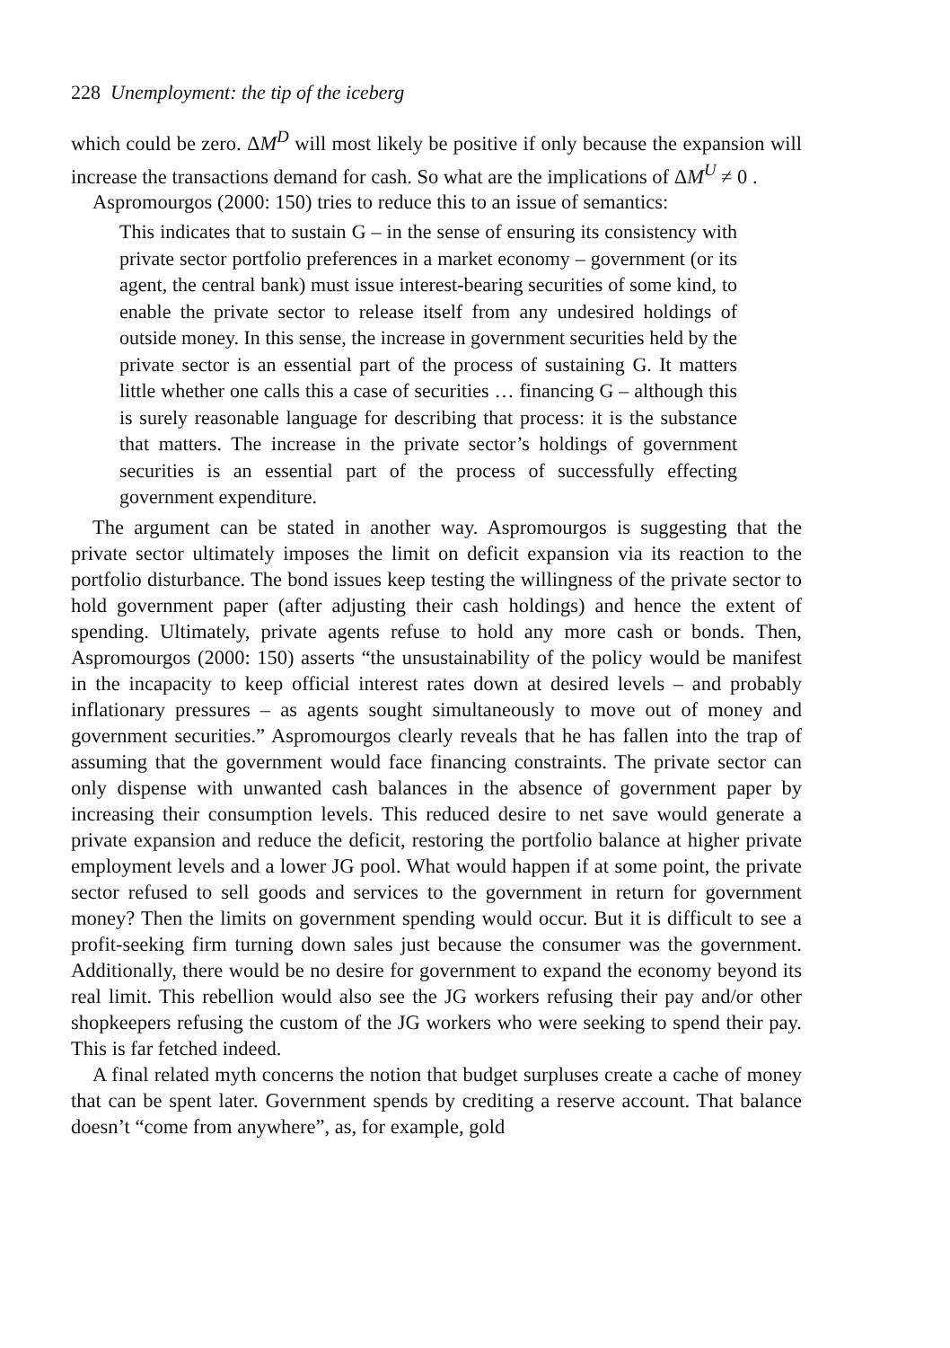228 Unemployment: the tip of the iceberg
which could be zero. ΔM<sup>D</sup> will most likely be positive if only because the expansion will increase the transactions demand for cash. So what are the implications of ΔM<sup>U</sup> ≠ 0 .
Aspromourgos (2000: 150) tries to reduce this to an issue of semantics:
This indicates that to sustain G – in the sense of ensuring its consistency with private sector portfolio preferences in a market economy – government (or its agent, the central bank) must issue interest-bearing securities of some kind, to enable the private sector to release itself from any undesired holdings of outside money. In this sense, the increase in government securities held by the private sector is an essential part of the process of sustaining G. It matters little whether one calls this a case of securities … financing G – although this is surely reasonable language for describing that process: it is the substance that matters. The increase in the private sector’s holdings of government securities is an essential part of the process of successfully effecting government expenditure.
The argument can be stated in another way. Aspromourgos is suggesting that the private sector ultimately imposes the limit on deficit expansion via its reaction to the portfolio disturbance. The bond issues keep testing the willingness of the private sector to hold government paper (after adjusting their cash holdings) and hence the extent of spending. Ultimately, private agents refuse to hold any more cash or bonds. Then, Aspromourgos (2000: 150) asserts “the unsustainability of the policy would be manifest in the incapacity to keep official interest rates down at desired levels – and probably inflationary pressures – as agents sought simultaneously to move out of money and government securities.” Aspromourgos clearly reveals that he has fallen into the trap of assuming that the government would face financing constraints. The private sector can only dispense with unwanted cash balances in the absence of government paper by increasing their consumption levels. This reduced desire to net save would generate a private expansion and reduce the deficit, restoring the portfolio balance at higher private employment levels and a lower JG pool. What would happen if at some point, the private sector refused to sell goods and services to the government in return for government money? Then the limits on government spending would occur. But it is difficult to see a profit-seeking firm turning down sales just because the consumer was the government. Additionally, there would be no desire for government to expand the economy beyond its real limit. This rebellion would also see the JG workers refusing their pay and/or other shopkeepers refusing the custom of the JG workers who were seeking to spend their pay. This is far fetched indeed.
A final related myth concerns the notion that budget surpluses create a cache of money that can be spent later. Government spends by crediting a reserve account. That balance doesn’t “come from anywhere”, as, for example, gold